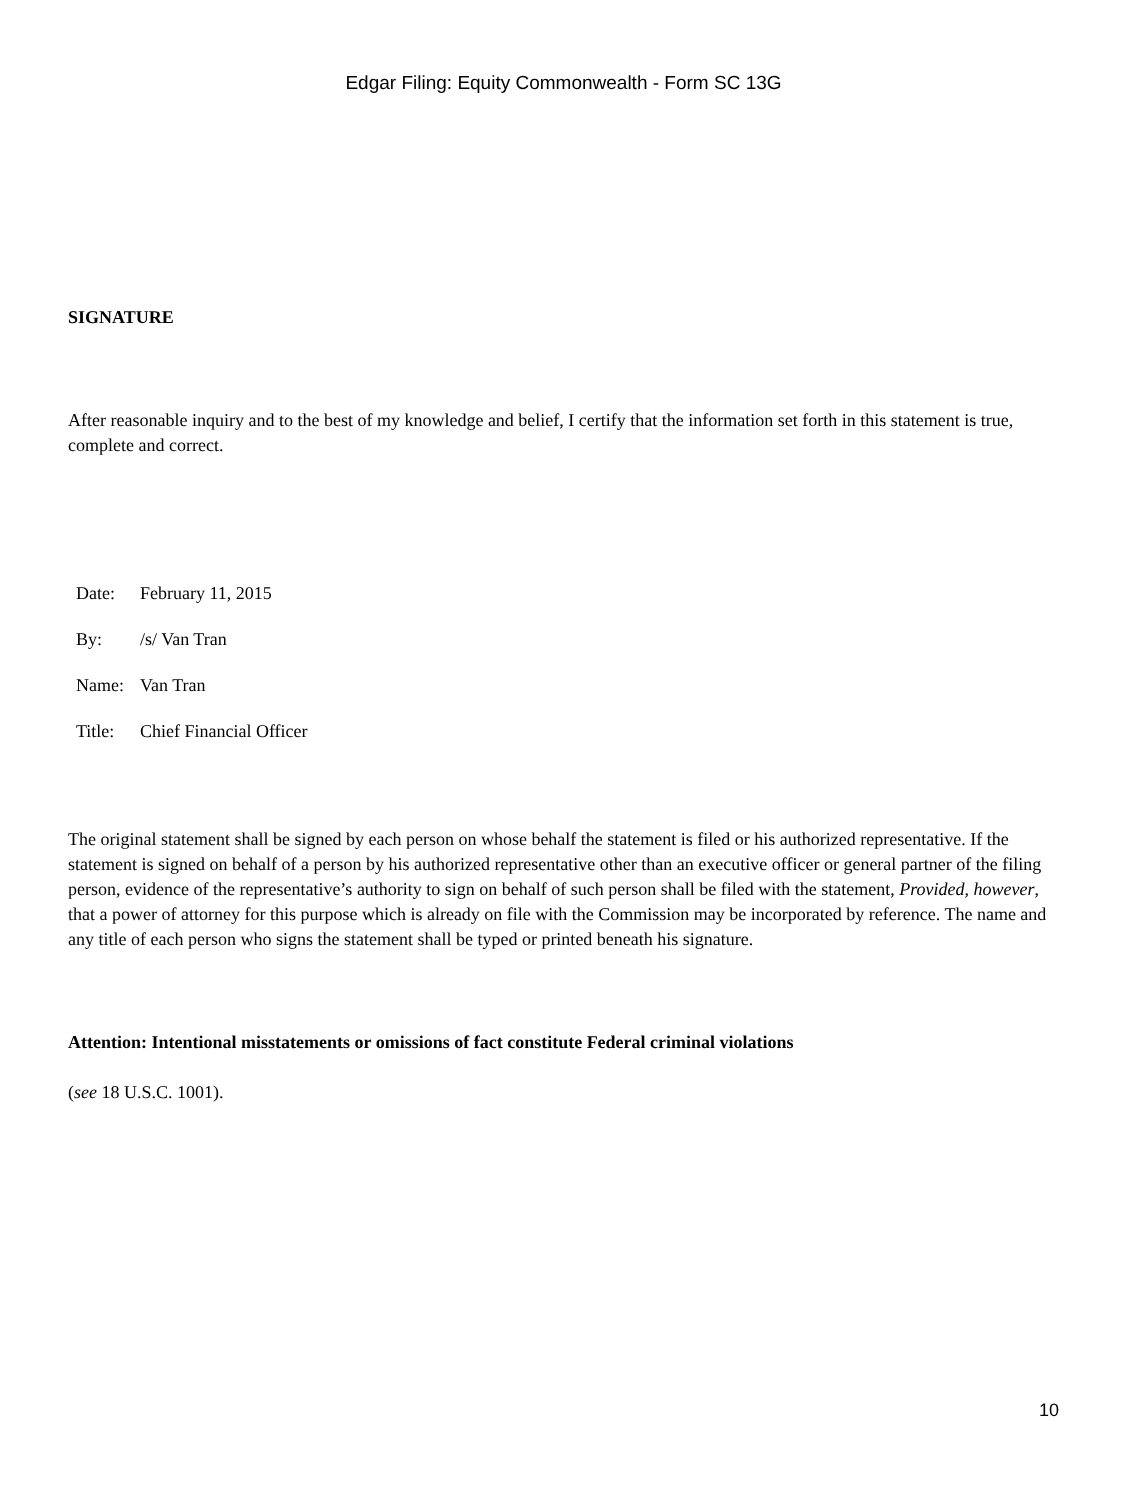Edgar Filing: Equity Commonwealth - Form SC 13G
SIGNATURE
After reasonable inquiry and to the best of my knowledge and belief, I certify that the information set forth in this statement is true, complete and correct.
| Date: | February 11, 2015 |
| By: | /s/ Van Tran |
| Name: | Van Tran |
| Title: | Chief Financial Officer |
The original statement shall be signed by each person on whose behalf the statement is filed or his authorized representative. If the statement is signed on behalf of a person by his authorized representative other than an executive officer or general partner of the filing person, evidence of the representative’s authority to sign on behalf of such person shall be filed with the statement, Provided, however, that a power of attorney for this purpose which is already on file with the Commission may be incorporated by reference. The name and any title of each person who signs the statement shall be typed or printed beneath his signature.
Attention: Intentional misstatements or omissions of fact constitute Federal criminal violations
(see 18 U.S.C. 1001).
10